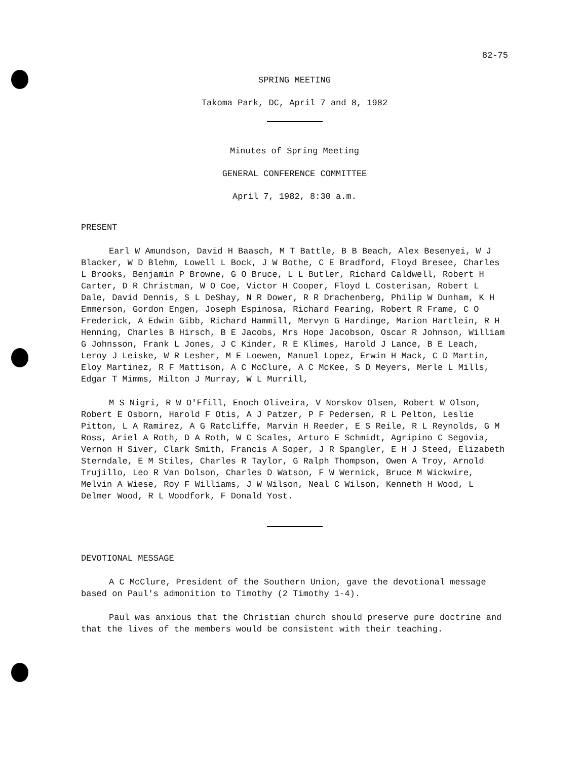82-75
SPRING MEETING
Takoma Park, DC, April 7 and 8, 1982
Minutes of Spring Meeting
GENERAL CONFERENCE COMMITTEE
April 7, 1982, 8:30 a.m.
PRESENT
Earl W Amundson, David H Baasch, M T Battle, B B Beach, Alex Besenyei, W J Blacker, W D Blehm, Lowell L Bock, J W Bothe, C E Bradford, Floyd Bresee, Charles L Brooks, Benjamin P Browne, G O Bruce, L L Butler, Richard Caldwell, Robert H Carter, D R Christman, W O Coe, Victor H Cooper, Floyd L Costerisan, Robert L Dale, David Dennis, S L DeShay, N R Dower, R R Drachenberg, Philip W Dunham, K H Emmerson, Gordon Engen, Joseph Espinosa, Richard Fearing, Robert R Frame, C O Frederick, A Edwin Gibb, Richard Hammill, Mervyn G Hardinge, Marion Hartlein, R H Henning, Charles B Hirsch, B E Jacobs, Mrs Hope Jacobson, Oscar R Johnson, William G Johnsson, Frank L Jones, J C Kinder, R E Klimes, Harold J Lance, B E Leach, Leroy J Leiske, W R Lesher, M E Loewen, Manuel Lopez, Erwin H Mack, C D Martin, Eloy Martinez, R F Mattison, A C McClure, A C McKee, S D Meyers, Merle L Mills, Edgar T Mimms, Milton J Murray, W L Murrill,
M S Nigri, R W O'Ffill, Enoch Oliveira, V Norskov Olsen, Robert W Olson, Robert E Osborn, Harold F Otis, A J Patzer, P F Pedersen, R L Pelton, Leslie Pitton, L A Ramirez, A G Ratcliffe, Marvin H Reeder, E S Reile, R L Reynolds, G M Ross, Ariel A Roth, D A Roth, W C Scales, Arturo E Schmidt, Agripino C Segovia, Vernon H Siver, Clark Smith, Francis A Soper, J R Spangler, E H J Steed, Elizabeth Sterndale, E M Stiles, Charles R Taylor, G Ralph Thompson, Owen A Troy, Arnold Trujillo, Leo R Van Dolson, Charles D Watson, F W Wernick, Bruce M Wickwire, Melvin A Wiese, Roy F Williams, J W Wilson, Neal C Wilson, Kenneth H Wood, L Delmer Wood, R L Woodfork, F Donald Yost.
DEVOTIONAL MESSAGE
A C McClure, President of the Southern Union, gave the devotional message based on Paul's admonition to Timothy (2 Timothy 1-4).
Paul was anxious that the Christian church should preserve pure doctrine and that the lives of the members would be consistent with their teaching.